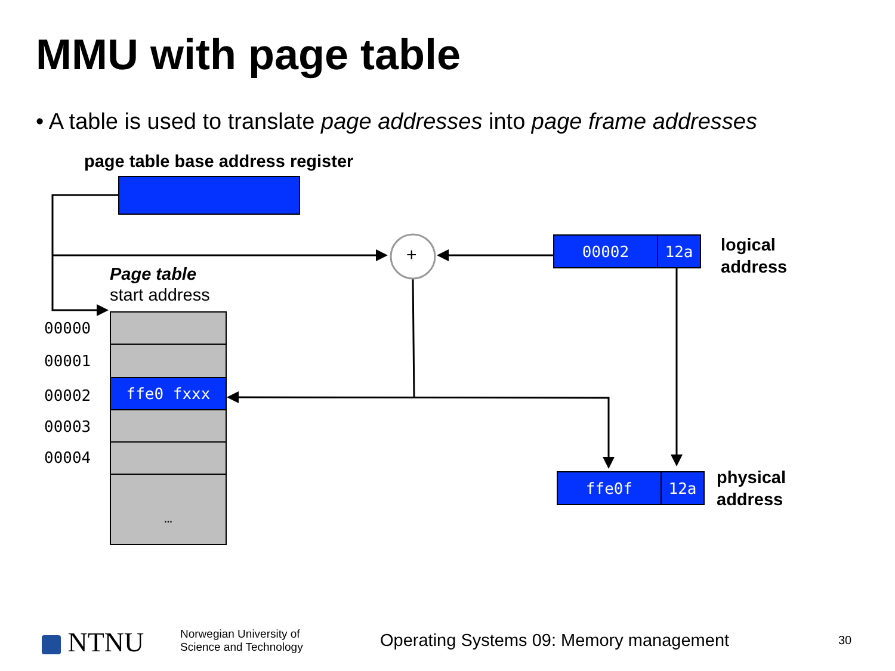MMU with page table
• A table is used to translate page addresses into page frame addresses
+
page table base address register
00002 12a
logical
address
ffe0f 12a
physical
address
Page table
start address
ffe0 fxxx
...
00000
00001
00002
00003
00004
NTNU
Norwegian University of
Science and Technology
Operating Systems 09: Memory management
30